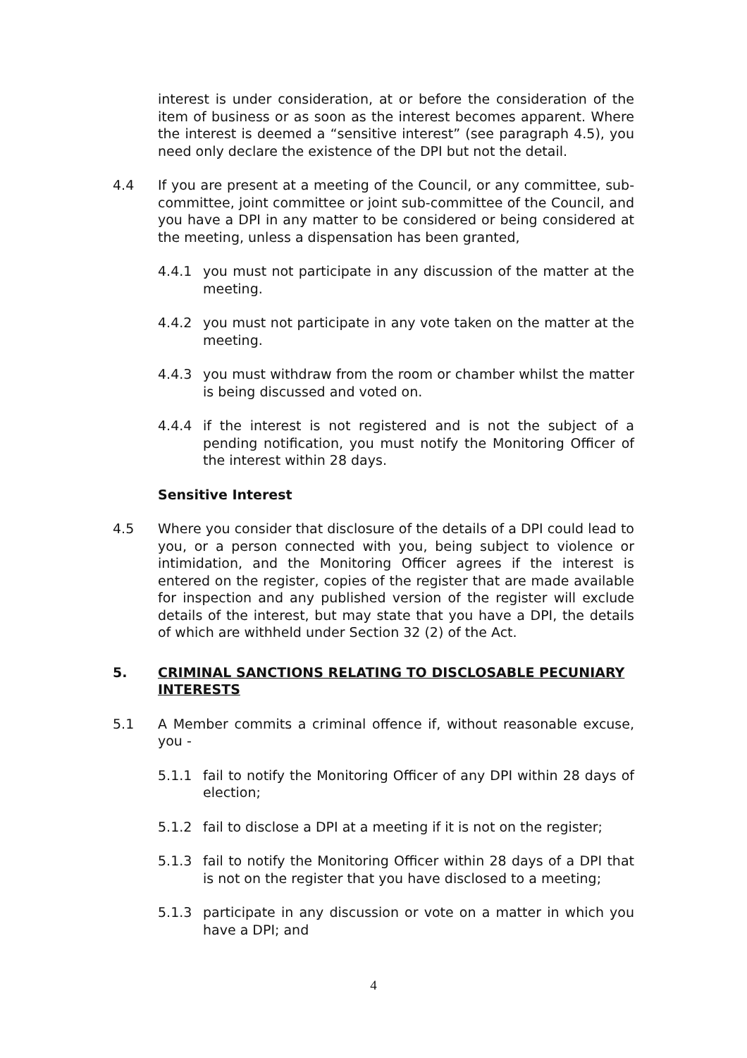interest is under consideration, at or before the consideration of the item of business or as soon as the interest becomes apparent. Where the interest is deemed a “sensitive interest” (see paragraph 4.5), you need only declare the existence of the DPI but not the detail.
4.4 If you are present at a meeting of the Council, or any committee, sub-committee, joint committee or joint sub-committee of the Council, and you have a DPI in any matter to be considered or being considered at the meeting, unless a dispensation has been granted,
4.4.1 you must not participate in any discussion of the matter at the meeting.
4.4.2 you must not participate in any vote taken on the matter at the meeting.
4.4.3 you must withdraw from the room or chamber whilst the matter is being discussed and voted on.
4.4.4 if the interest is not registered and is not the subject of a pending notification, you must notify the Monitoring Officer of the interest within 28 days.
Sensitive Interest
4.5 Where you consider that disclosure of the details of a DPI could lead to you, or a person connected with you, being subject to violence or intimidation, and the Monitoring Officer agrees if the interest is entered on the register, copies of the register that are made available for inspection and any published version of the register will exclude details of the interest, but may state that you have a DPI, the details of which are withheld under Section 32 (2) of the Act.
5. CRIMINAL SANCTIONS RELATING TO DISCLOSABLE PECUNIARY INTERESTS
5.1 A Member commits a criminal offence if, without reasonable excuse, you -
5.1.1 fail to notify the Monitoring Officer of any DPI within 28 days of election;
5.1.2 fail to disclose a DPI at a meeting if it is not on the register;
5.1.3 fail to notify the Monitoring Officer within 28 days of a DPI that is not on the register that you have disclosed to a meeting;
5.1.3 participate in any discussion or vote on a matter in which you have a DPI; and
4